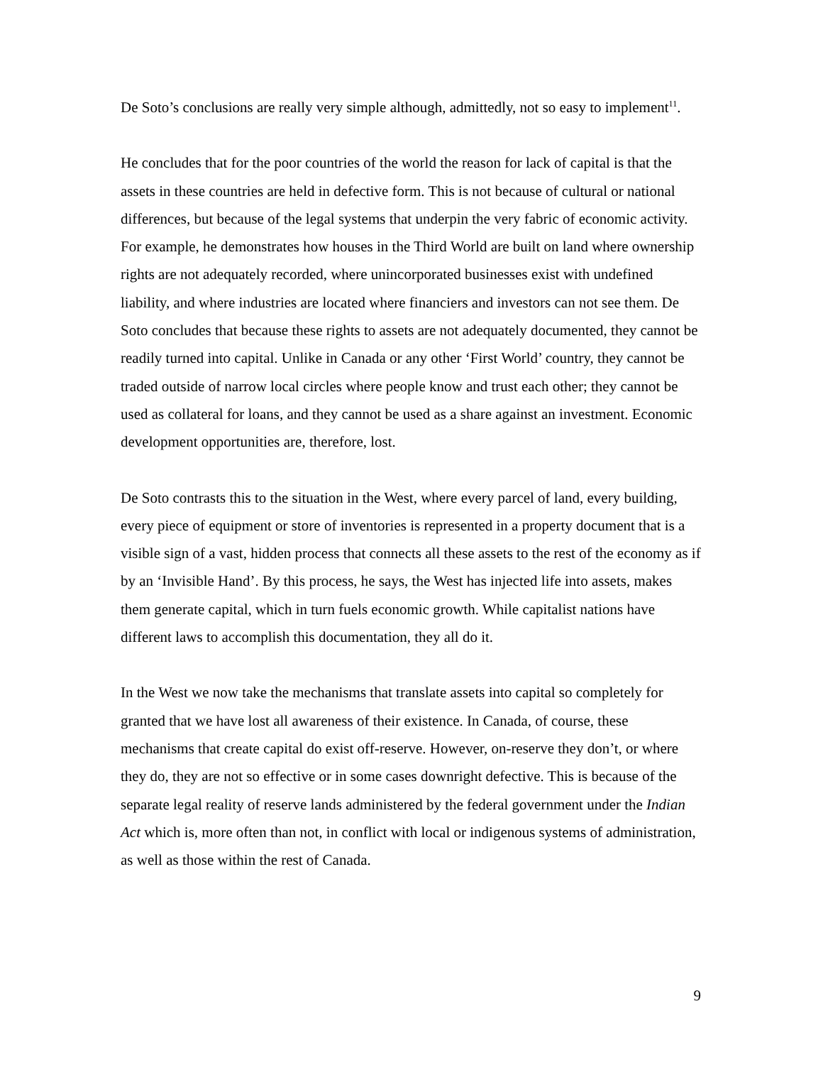De Soto’s conclusions are really very simple although, admittedly, not so easy to implement<sup>11</sup>.
He concludes that for the poor countries of the world the reason for lack of capital is that the assets in these countries are held in defective form. This is not because of cultural or national differences, but because of the legal systems that underpin the very fabric of economic activity. For example, he demonstrates how houses in the Third World are built on land where ownership rights are not adequately recorded, where unincorporated businesses exist with undefined liability, and where industries are located where financiers and investors can not see them. De Soto concludes that because these rights to assets are not adequately documented, they cannot be readily turned into capital. Unlike in Canada or any other ‘First World’ country, they cannot be traded outside of narrow local circles where people know and trust each other; they cannot be used as collateral for loans, and they cannot be used as a share against an investment. Economic development opportunities are, therefore, lost.
De Soto contrasts this to the situation in the West, where every parcel of land, every building, every piece of equipment or store of inventories is represented in a property document that is a visible sign of a vast, hidden process that connects all these assets to the rest of the economy as if by an ‘Invisible Hand’. By this process, he says, the West has injected life into assets, makes them generate capital, which in turn fuels economic growth. While capitalist nations have different laws to accomplish this documentation, they all do it.
In the West we now take the mechanisms that translate assets into capital so completely for granted that we have lost all awareness of their existence. In Canada, of course, these mechanisms that create capital do exist off-reserve. However, on-reserve they don’t, or where they do, they are not so effective or in some cases downright defective. This is because of the separate legal reality of reserve lands administered by the federal government under the Indian Act which is, more often than not, in conflict with local or indigenous systems of administration, as well as those within the rest of Canada.
9